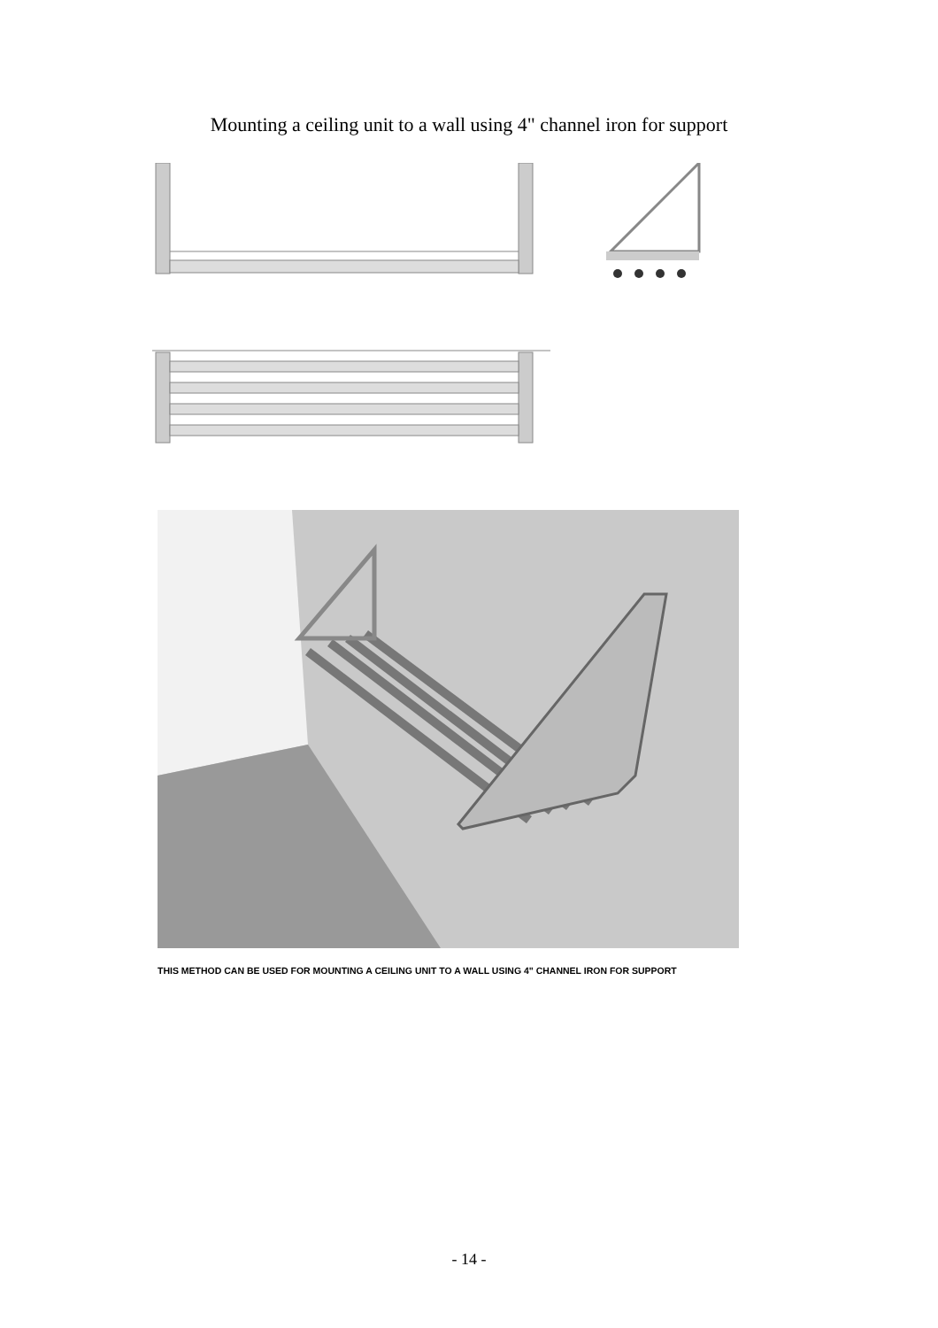Mounting a ceiling unit to a wall using 4" channel iron for support
THIS METHOD CAN BE USED FOR MOUNTING A CEILING UNIT TO A WALL USING 4" CHANNEL IRON FOR SUPPORT
- 14 -